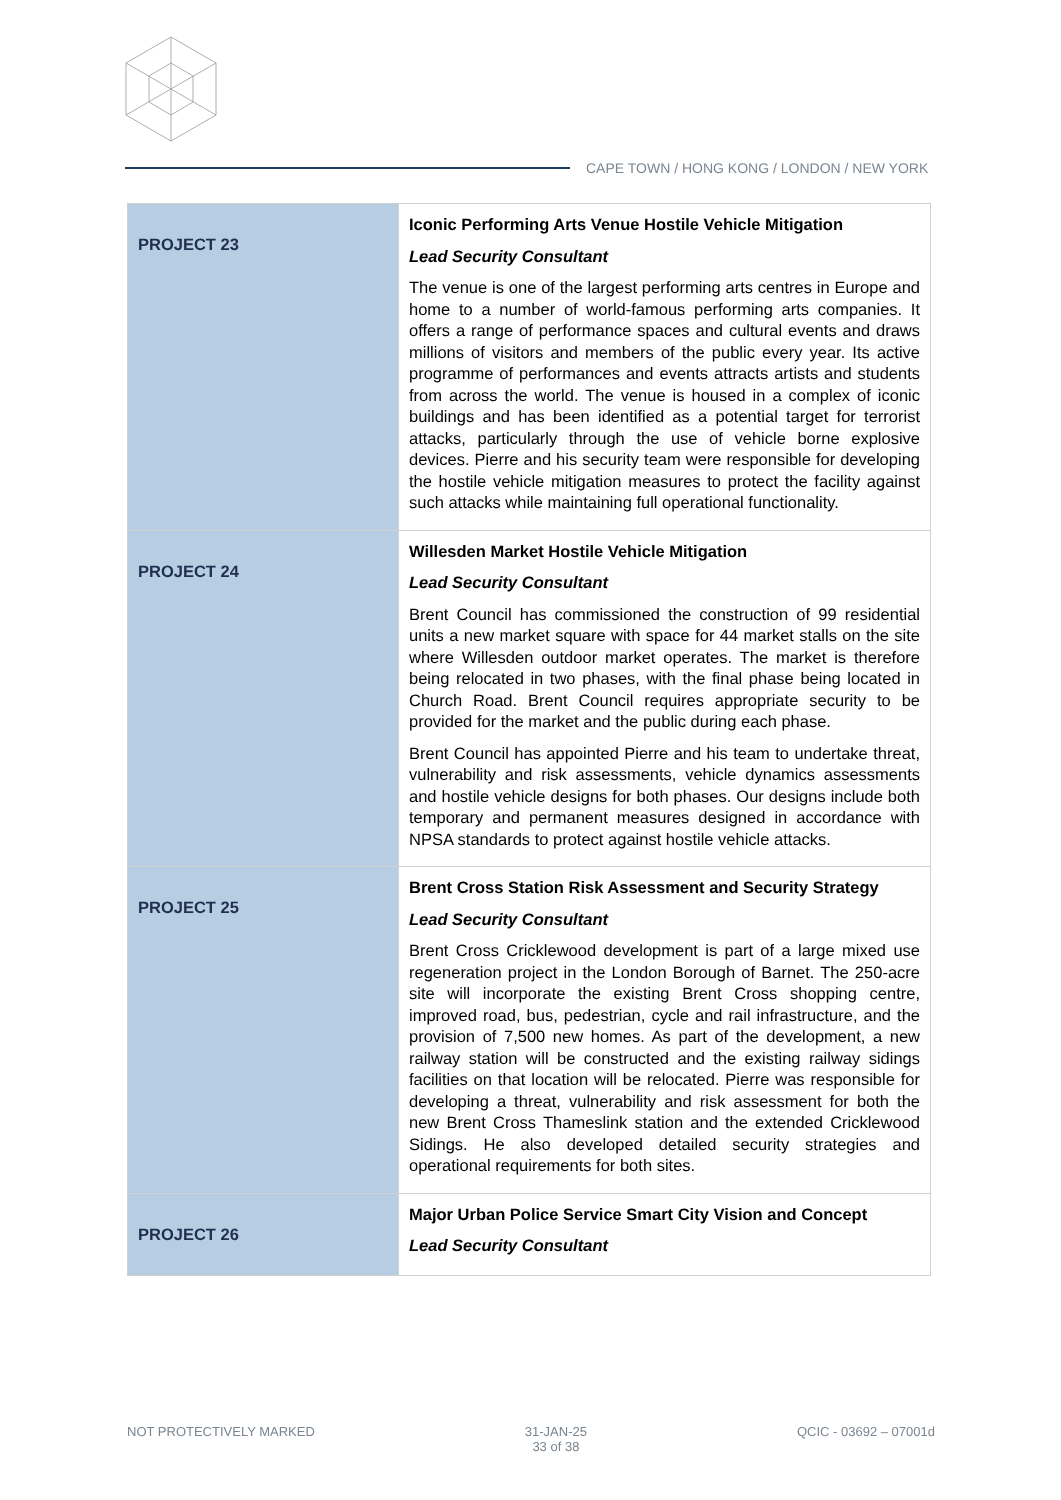CAPE TOWN / HONG KONG / LONDON / NEW YORK
| PROJECT 23 | Iconic Performing Arts Venue Hostile Vehicle Mitigation Lead Security Consultant The venue is one of the largest performing arts centres in Europe and home to a number of world-famous performing arts companies. It offers a range of performance spaces and cultural events and draws millions of visitors and members of the public every year. Its active programme of performances and events attracts artists and students from across the world. The venue is housed in a complex of iconic buildings and has been identified as a potential target for terrorist attacks, particularly through the use of vehicle borne explosive devices. Pierre and his security team were responsible for developing the hostile vehicle mitigation measures to protect the facility against such attacks while maintaining full operational functionality. |
| PROJECT 24 | Willesden Market Hostile Vehicle Mitigation Lead Security Consultant Brent Council has commissioned the construction of 99 residential units a new market square with space for 44 market stalls on the site where Willesden outdoor market operates. The market is therefore being relocated in two phases, with the final phase being located in Church Road. Brent Council requires appropriate security to be provided for the market and the public during each phase. Brent Council has appointed Pierre and his team to undertake threat, vulnerability and risk assessments, vehicle dynamics assessments and hostile vehicle designs for both phases. Our designs include both temporary and permanent measures designed in accordance with NPSA standards to protect against hostile vehicle attacks. |
| PROJECT 25 | Brent Cross Station Risk Assessment and Security Strategy Lead Security Consultant Brent Cross Cricklewood development is part of a large mixed use regeneration project in the London Borough of Barnet. The 250-acre site will incorporate the existing Brent Cross shopping centre, improved road, bus, pedestrian, cycle and rail infrastructure, and the provision of 7,500 new homes. As part of the development, a new railway station will be constructed and the existing railway sidings facilities on that location will be relocated. Pierre was responsible for developing a threat, vulnerability and risk assessment for both the new Brent Cross Thameslink station and the extended Cricklewood Sidings. He also developed detailed security strategies and operational requirements for both sites. |
| PROJECT 26 | Major Urban Police Service Smart City Vision and Concept Lead Security Consultant |
NOT PROTECTIVELY MARKED 31-JAN-25
33 of 38
QCIC - 03692 – 07001d